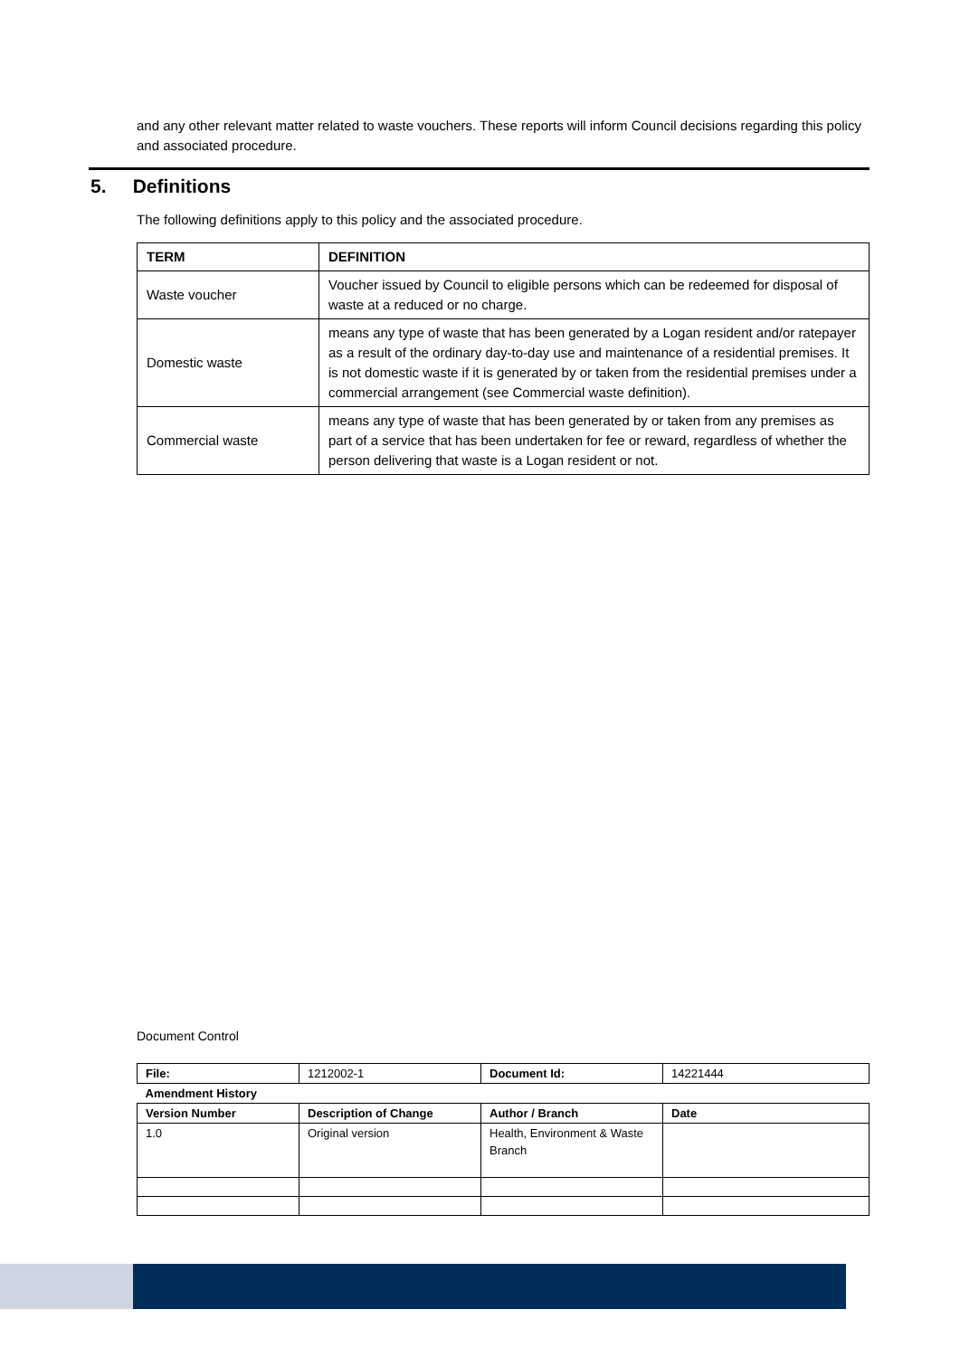and any other relevant matter related to waste vouchers. These reports will inform Council decisions regarding this policy and associated procedure.
5. Definitions
The following definitions apply to this policy and the associated procedure.
| TERM | DEFINITION |
| --- | --- |
| Waste voucher | Voucher issued by Council to eligible persons which can be redeemed for disposal of waste at a reduced or no charge. |
| Domestic waste | means any type of waste that has been generated by a Logan resident and/or ratepayer as a result of the ordinary day-to-day use and maintenance of a residential premises. It is not domestic waste if it is generated by or taken from the residential premises under a commercial arrangement (see Commercial waste definition). |
| Commercial waste | means any type of waste that has been generated by or taken from any premises as part of a service that has been undertaken for fee or reward, regardless of whether the person delivering that waste is a Logan resident or not. |
Document Control
| File: | 1212002-1 | Document Id: | 14221444 |
| Amendment History | | | |
| Version Number | Description of Change | Author / Branch | Date |
| 1.0 | Original version | Health, Environment & Waste Branch | |